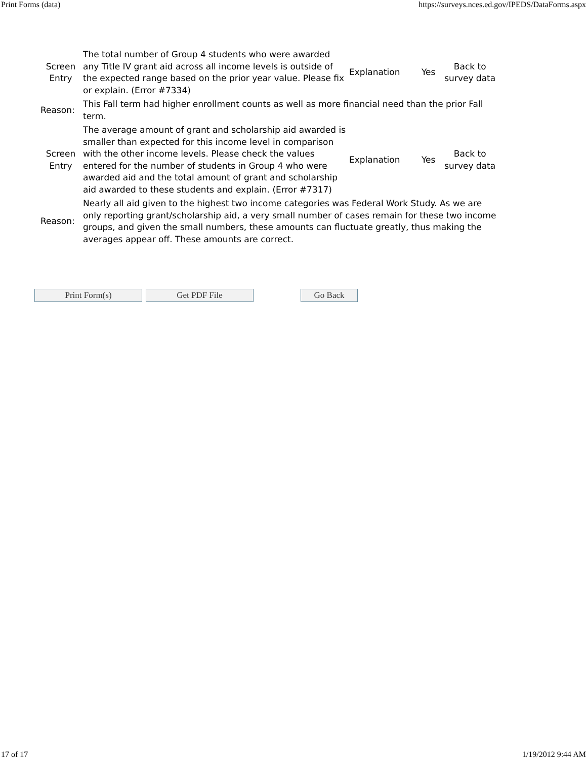Print Forms (data) https://surveys.nces.ed.gov/IPEDS/DataForms.aspx
| Screen Entry | The total number of Group 4 students who were awarded any Title IV grant aid across all income levels is outside of the expected range based on the prior year value. Please fix or explain. (Error #7334) | Explanation | Yes | Back to survey data |
| Reason: | This Fall term had higher enrollment counts as well as more financial need than the prior Fall term. | | | |
| Screen Entry | The average amount of grant and scholarship aid awarded is smaller than expected for this income level in comparison with the other income levels. Please check the values entered for the number of students in Group 4 who were awarded aid and the total amount of grant and scholarship aid awarded to these students and explain. (Error #7317) | Explanation | Yes | Back to survey data |
| Reason: | Nearly all aid given to the highest two income categories was Federal Work Study. As we are only reporting grant/scholarship aid, a very small number of cases remain for these two income groups, and given the small numbers, these amounts can fluctuate greatly, thus making the averages appear off. These amounts are correct. | | | |
Print Form(s) Get PDF File Go Back
17 of 17 1/19/2012 9:44 AM